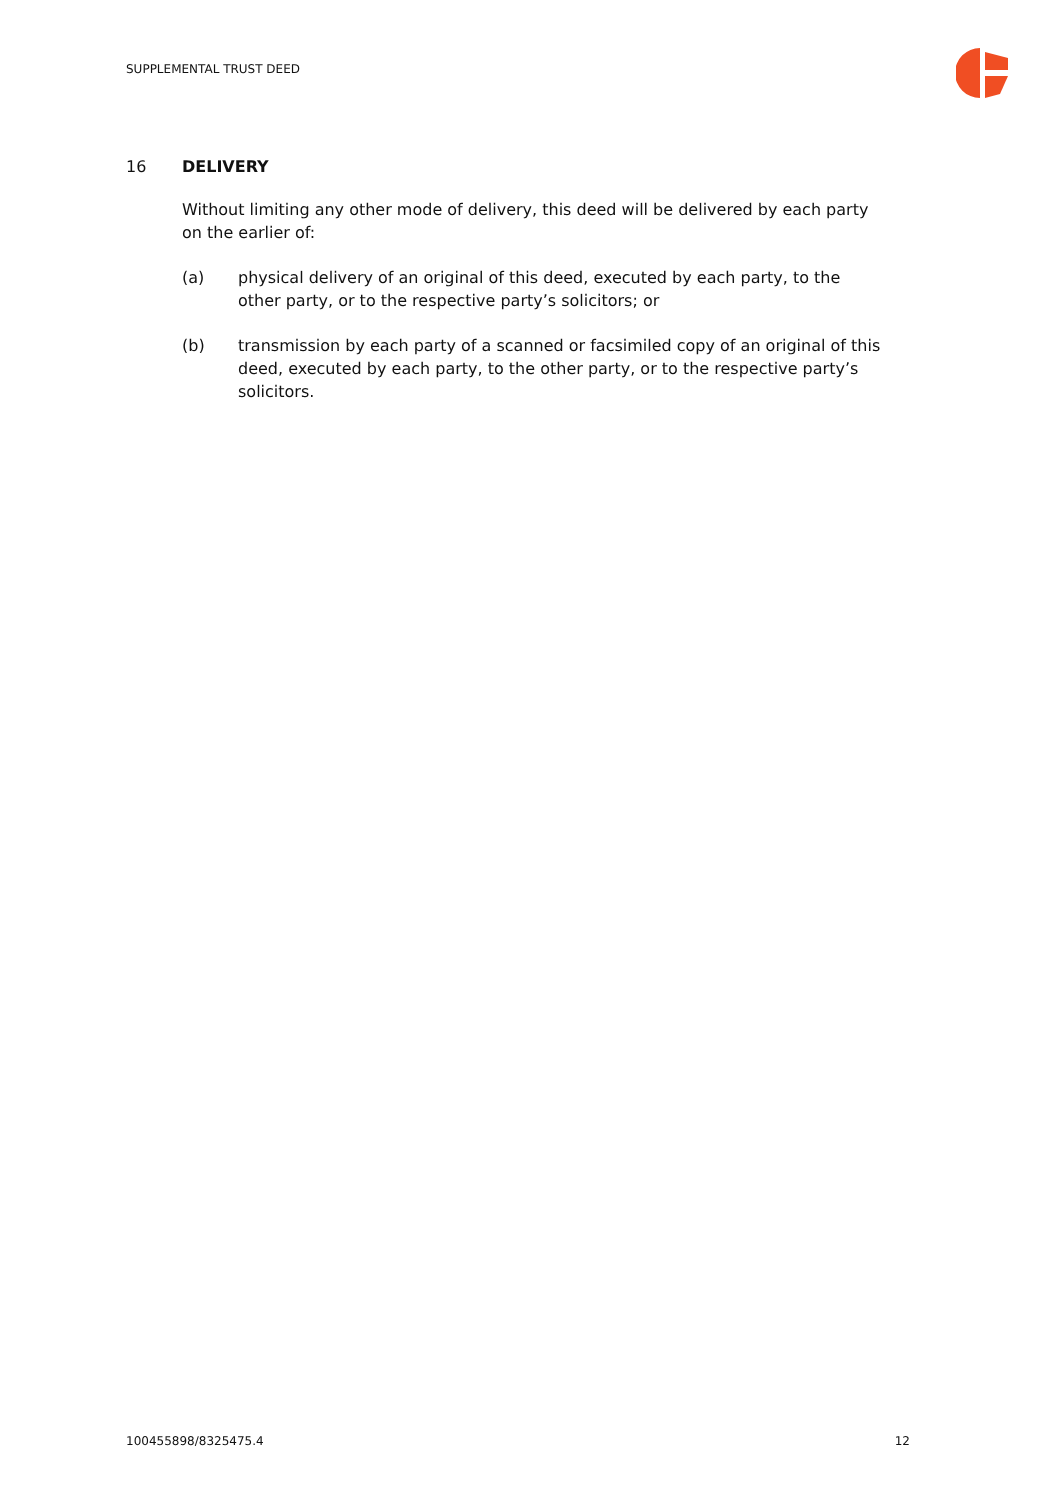SUPPLEMENTAL TRUST DEED
16 DELIVERY
Without limiting any other mode of delivery, this deed will be delivered by each party on the earlier of:
(a) physical delivery of an original of this deed, executed by each party, to the other party, or to the respective party’s solicitors; or
(b) transmission by each party of a scanned or facsimiled copy of an original of this deed, executed by each party, to the other party, or to the respective party’s solicitors.
100455898/8325475.4 12